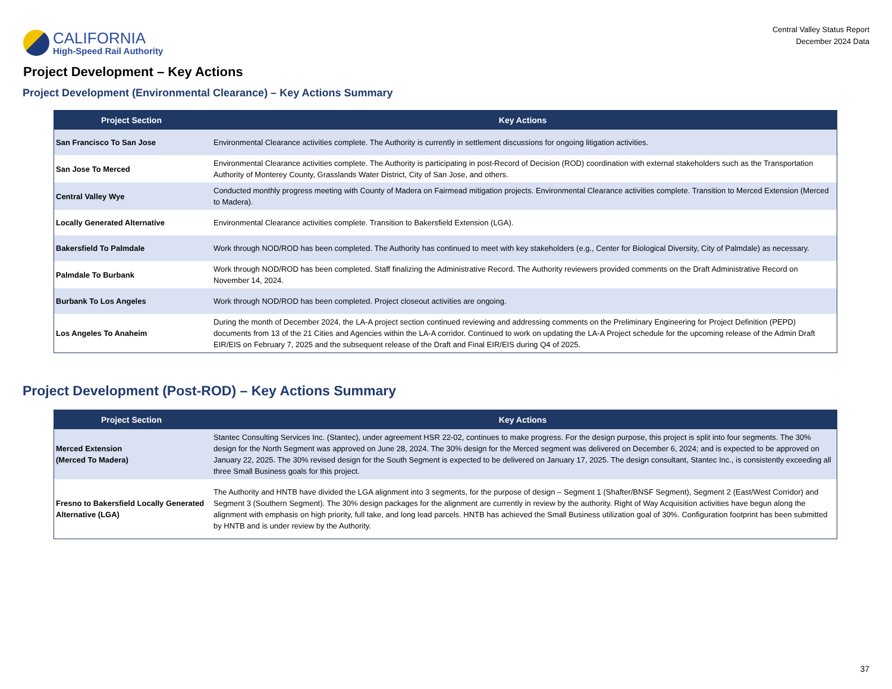CALIFORNIA
High-Speed Rail Authority
Central Valley Status Report
December 2024 Data
Project Development – Key Actions
Project Development (Environmental Clearance) – Key Actions Summary
| Project Section | Key Actions |
| --- | --- |
| San Francisco To San Jose | Environmental Clearance activities complete. The Authority is currently in settlement discussions for ongoing litigation activities. |
| San Jose To Merced | Environmental Clearance activities complete. The Authority is participating in post-Record of Decision (ROD) coordination with external stakeholders such as the Transportation Authority of Monterey County, Grasslands Water District, City of San Jose, and others. |
| Central Valley Wye | Conducted monthly progress meeting with County of Madera on Fairmead mitigation projects. Environmental Clearance activities complete. Transition to Merced Extension (Merced to Madera). |
| Locally Generated Alternative | Environmental Clearance activities complete. Transition to Bakersfield Extension (LGA). |
| Bakersfield To Palmdale | Work through NOD/ROD has been completed. The Authority has continued to meet with key stakeholders (e.g., Center for Biological Diversity, City of Palmdale) as necessary. |
| Palmdale To Burbank | Work through NOD/ROD has been completed. Staff finalizing the Administrative Record. The Authority reviewers provided comments on the Draft Administrative Record on November 14, 2024. |
| Burbank To Los Angeles | Work through NOD/ROD has been completed. Project closeout activities are ongoing. |
| Los Angeles To Anaheim | During the month of December 2024, the LA-A project section continued reviewing and addressing comments on the Preliminary Engineering for Project Definition (PEPD) documents from 13 of the 21 Cities and Agencies within the LA-A corridor. Continued to work on updating the LA-A Project schedule for the upcoming release of the Admin Draft EIR/EIS on February 7, 2025 and the subsequent release of the Draft and Final EIR/EIS during Q4 of 2025. |
Project Development (Post-ROD) – Key Actions Summary
| Project Section | Key Actions |
| --- | --- |
| Merced Extension (Merced To Madera) | Stantec Consulting Services Inc. (Stantec), under agreement HSR 22-02, continues to make progress. For the design purpose, this project is split into four segments. The 30% design for the North Segment was approved on June 28, 2024. The 30% design for the Merced segment was delivered on December 6, 2024; and is expected to be approved on January 22, 2025. The 30% revised design for the South Segment is expected to be delivered on January 17, 2025. The design consultant, Stantec Inc., is consistently exceeding all three Small Business goals for this project. |
| Fresno to Bakersfield Locally Generated Alternative (LGA) | The Authority and HNTB have divided the LGA alignment into 3 segments, for the purpose of design – Segment 1 (Shafter/BNSF Segment), Segment 2 (East/West Corridor) and Segment 3 (Southern Segment). The 30% design packages for the alignment are currently in review by the authority. Right of Way Acquisition activities have begun along the alignment with emphasis on high priority, full take, and long lead parcels. HNTB has achieved the Small Business utilization goal of 30%. Configuration footprint has been submitted by HNTB and is under review by the Authority. |
37